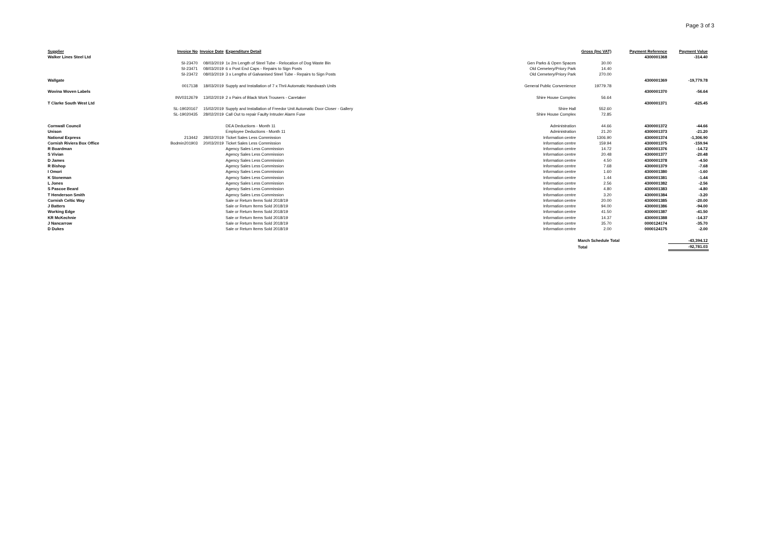Page 3 of 3
| Supplier | Invoice No | Invoice Date | Expenditure Detail | | Gross (Inc VAT) | Payment Reference | Payment Value |
| --- | --- | --- | --- | --- | --- | --- | --- |
| Walker Lines Steel Ltd | | | | | | 4300001368 | -314.40 |
| | SI-23470 | 08/03/2019 | 1x 2m Length of Steel Tube - Relocation of Dog Waste Bin | Gen Parks & Open Spaces | 30.00 | | |
| | SI-23471 | 08/03/2019 | 6 x Post End Caps - Repairs to Sign Posts | Old Cemetery/Priory Park | 14.40 | | |
| | SI-23472 | 08/03/2019 | 3 x Lengths of Galvanised Steel Tube - Repairs to Sign Posts | Old Cemetery/Priory Park | 270.00 | | |
| Wallgate | | | | | | 4300001369 | -19,779.78 |
| | 0017138 | 18/03/2019 | Supply and Installation of 7 x Thrii Automatic Handwash Units | General Public Convenience | 19779.78 | | |
| Wovina Woven Labels | | | | | | 4300001370 | -56.64 |
| | INV0312679 | 13/02/2019 | 2 x Pairs of Black Work Trousers - Caretaker | Shire House Complex | 56.64 | | |
| T Clarke South West Ltd | | | | | | 4300001371 | -625.45 |
| | SL-19020167 | 15/02/2019 | Supply and Installation of Freedor Unit Automatic Door Closer - Gallery | Shire Hall | 552.60 | | |
| | SL-19020435 | 28/02/2019 | Call Out to repair Faulty Intruder Alarm Fuse | Shire House Complex | 72.85 | | |
| Cornwall Council | | | DEA Deductions - Month 11 | Administration | 44.66 | 4300001372 | -44.66 |
| Unison | | | Employee Deductions - Month 11 | Administration | 21.20 | 4300001373 | -21.20 |
| National Express | 213442 | 28/02/2019 | Ticket Sales Less Commission | Information centre | 1306.90 | 4300001374 | -1,306.90 |
| Cornish Riviera Box Office | Bodmin201903 | 20/03/2019 | Ticket Sales Less Commission | Information centre | 159.94 | 4300001375 | -159.94 |
| R Boardman | | | Agency Sales Less Commission | Information centre | 14.72 | 4300001376 | -14.72 |
| S Vivian | | | Agency Sales Less Commission | Information centre | 20.48 | 4300001377 | -20.48 |
| D James | | | Agency Sales Less Commission | Information centre | 4.50 | 4300001378 | -4.50 |
| R Bishop | | | Agency Sales Less Commission | Information centre | 7.68 | 4300001379 | -7.68 |
| I Omori | | | Agency Sales Less Commission | Information centre | 1.60 | 4300001380 | -1.60 |
| K Stoneman | | | Agency Sales Less Commission | Information centre | 1.44 | 4300001381 | -1.44 |
| L Jones | | | Agency Sales Less Commission | Information centre | 2.56 | 4300001382 | -2.56 |
| S Pascoe Beard | | | Agency Sales Less Commission | Information centre | 4.80 | 4300001383 | -4.80 |
| T Henderson Smith | | | Agency Sales Less Commission | Information centre | 3.20 | 4300001384 | -3.20 |
| Cornish Celtic Way | | | Sale or Return Items Sold 2018/19 | Information centre | 20.00 | 4300001385 | -20.00 |
| J Batters | | | Sale or Return Items Sold 2018/19 | Information centre | 94.00 | 4300001386 | -94.00 |
| Working Edge | | | Sale or Return Items Sold 2018/19 | Information centre | 41.50 | 4300001387 | -41.50 |
| KR McKechnie | | | Sale or Return Items Sold 2018/19 | Information centre | 14.37 | 4300001388 | -14.37 |
| J Nancarrow | | | Sale or Return Items Sold 2018/19 | Information centre | 35.70 | 0000124174 | -35.70 |
| D Dukes | | | Sale or Return Items Sold 2018/19 | Information centre | 2.00 | 0000124175 | -2.00 |
| | | | | | March Schedule Total | | -43,394.12 |
| | | | | | Total | | -92,781.03 |